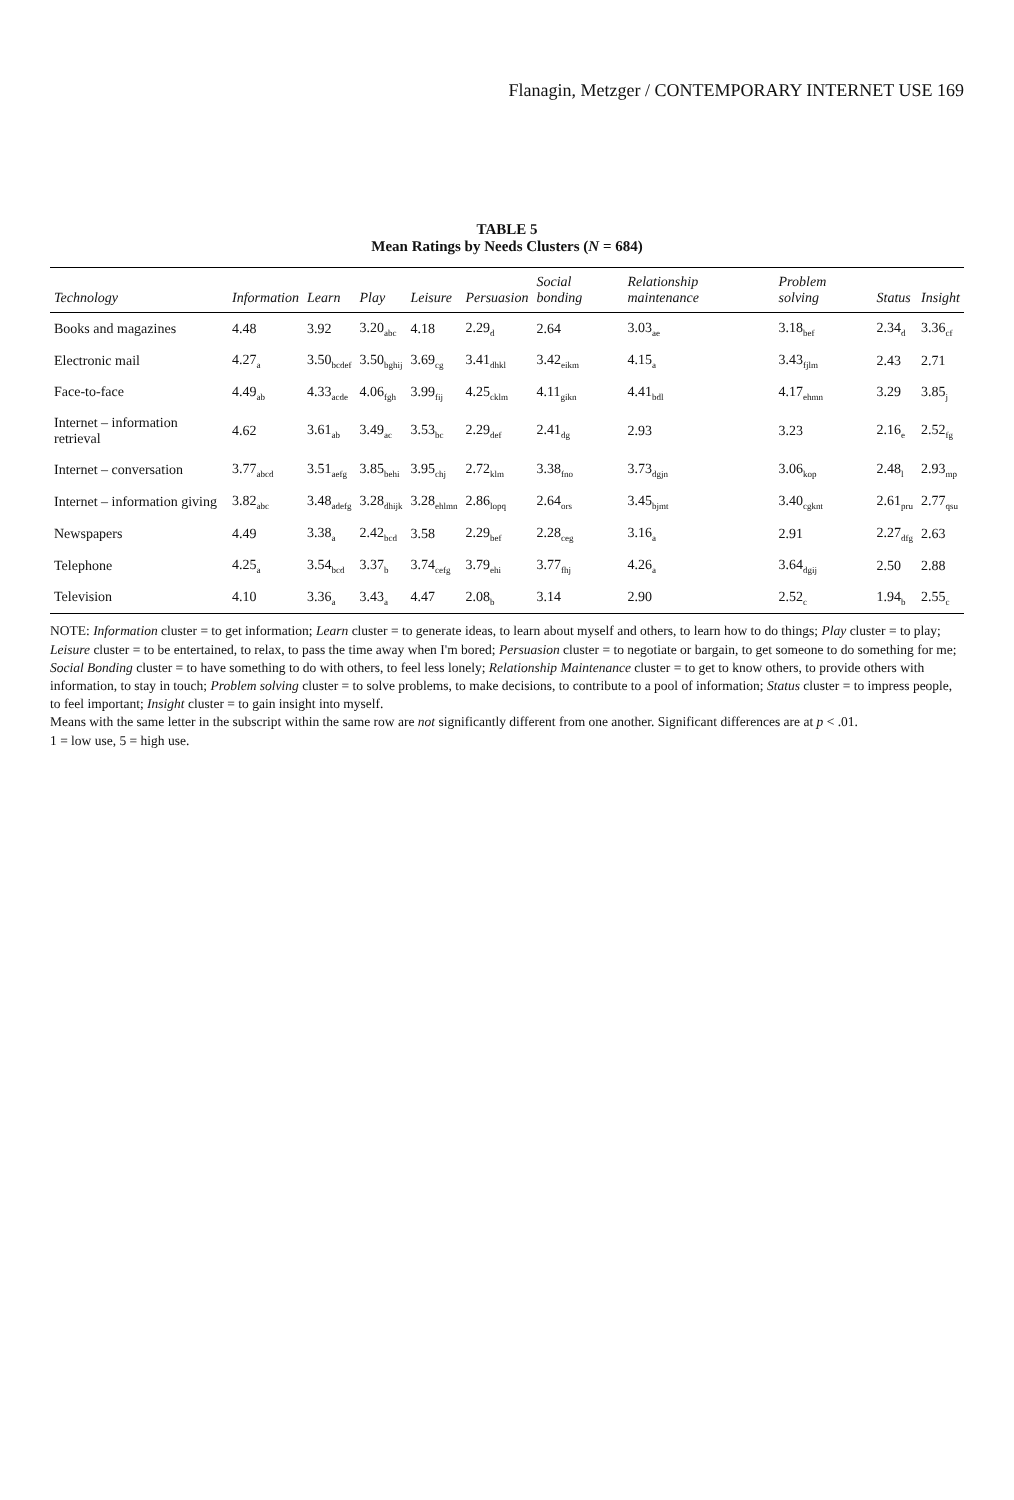Flanagin, Metzger / CONTEMPORARY INTERNET USE 169
TABLE 5
Mean Ratings by Needs Clusters (N = 684)
| Technology | Information | Learn | Play | Leisure | Persuasion | Social bonding | Relationship maintenance | Problem solving | Status | Insight |
| --- | --- | --- | --- | --- | --- | --- | --- | --- | --- | --- |
| Books and magazines | 4.48 | 3.92 | 3.20<sub>abc</sub> | 4.18 | 2.29<sub>d</sub> | 2.64 | 3.03<sub>ae</sub> | 3.18<sub>bef</sub> | 2.34<sub>d</sub> | 3.36<sub>cf</sub> |
| Electronic mail | 4.27<sub>a</sub> | 3.50<sub>bcdef</sub> | 3.50<sub>bghij</sub> | 3.69<sub>cg</sub> | 3.41<sub>dhkl</sub> | 3.42<sub>eikm</sub> | 4.15<sub>a</sub> | 3.43<sub>fjlm</sub> | 2.43 | 2.71 |
| Face-to-face | 4.49<sub>ab</sub> | 4.33<sub>acde</sub> | 4.06<sub>fgh</sub> | 3.99<sub>fij</sub> | 4.25<sub>cklm</sub> | 4.11<sub>gikn</sub> | 4.41<sub>bdl</sub> | 4.17<sub>ehmn</sub> | 3.29 | 3.85<sub>j</sub> |
| Internet – information retrieval | 4.62 | 3.61<sub>ab</sub> | 3.49<sub>ac</sub> | 3.53<sub>bc</sub> | 2.29<sub>def</sub> | 2.41<sub>dg</sub> | 2.93 | 3.23 | 2.16<sub>e</sub> | 2.52<sub>fg</sub> |
| Internet – conversation | 3.77<sub>abcd</sub> | 3.51<sub>aefg</sub> | 3.85<sub>behi</sub> | 3.95<sub>chj</sub> | 2.72<sub>klm</sub> | 3.38<sub>fno</sub> | 3.73<sub>dgjn</sub> | 3.06<sub>kop</sub> | 2.48<sub>l</sub> | 2.93<sub>mp</sub> |
| Internet – information giving | 3.82<sub>abc</sub> | 3.48<sub>adefg</sub> | 3.28<sub>dhijk</sub> | 3.28<sub>ehlmn</sub> | 2.86<sub>lopq</sub> | 2.64<sub>ors</sub> | 3.45<sub>bjmt</sub> | 3.40<sub>cgknt</sub> | 2.61<sub>pru</sub> | 2.77<sub>qsu</sub> |
| Newspapers | 4.49 | 3.38<sub>a</sub> | 2.42<sub>bcd</sub> | 3.58 | 2.29<sub>bef</sub> | 2.28<sub>ceg</sub> | 3.16<sub>a</sub> | 2.91 | 2.27<sub>dfg</sub> | 2.63 |
| Telephone | 4.25<sub>a</sub> | 3.54<sub>bcd</sub> | 3.37<sub>b</sub> | 3.74<sub>cefg</sub> | 3.79<sub>ehi</sub> | 3.77<sub>fhj</sub> | 4.26<sub>a</sub> | 3.64<sub>dgij</sub> | 2.50 | 2.88 |
| Television | 4.10 | 3.36<sub>a</sub> | 3.43<sub>a</sub> | 4.47 | 2.08<sub>b</sub> | 3.14 | 2.90 | 2.52<sub>c</sub> | 1.94<sub>b</sub> | 2.55<sub>c</sub> |
NOTE: Information cluster = to get information; Learn cluster = to generate ideas, to learn about myself and others, to learn how to do things; Play cluster = to play; Leisure cluster = to be entertained, to relax, to pass the time away when I'm bored; Persuasion cluster = to negotiate or bargain, to get someone to do something for me; Social Bonding cluster = to have something to do with others, to feel less lonely; Relationship Maintenance cluster = to get to know others, to provide others with information, to stay in touch; Problem solving cluster = to solve problems, to make decisions, to contribute to a pool of information; Status cluster = to impress people, to feel important; Insight cluster = to gain insight into myself.
Means with the same letter in the subscript within the same row are not significantly different from one another. Significant differences are at p < .01.
1 = low use, 5 = high use.